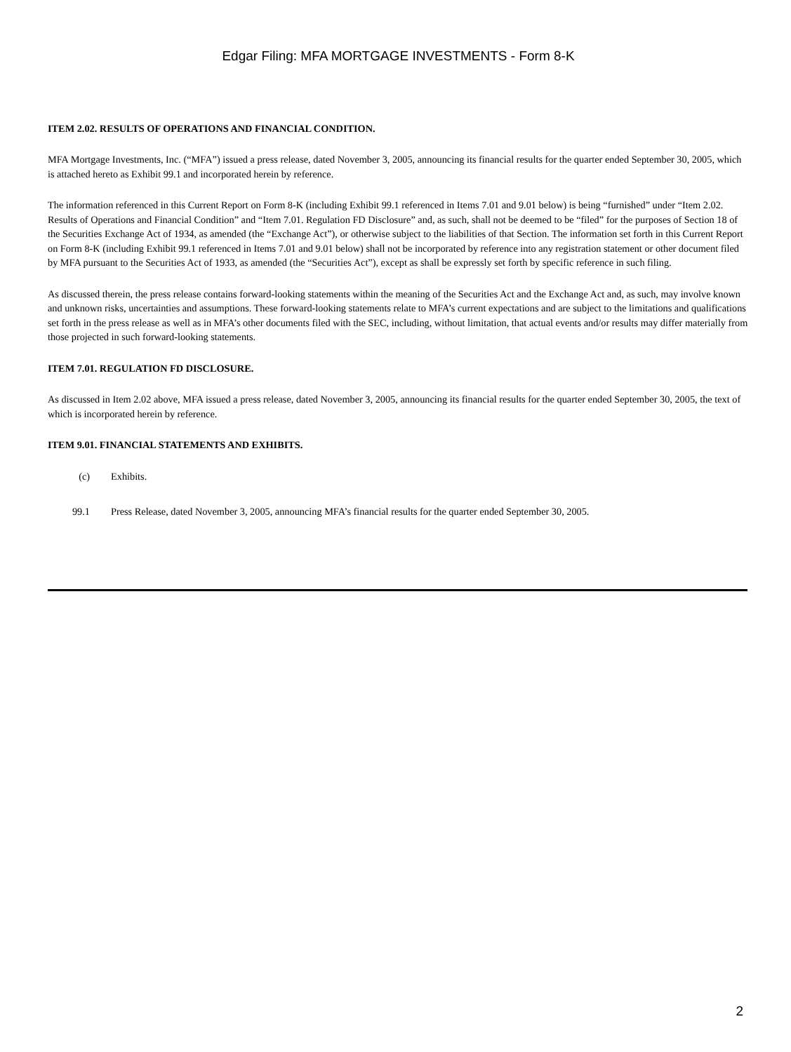Edgar Filing: MFA MORTGAGE INVESTMENTS - Form 8-K
ITEM 2.02. RESULTS OF OPERATIONS AND FINANCIAL CONDITION.
MFA Mortgage Investments, Inc. (“MFA”) issued a press release, dated November 3, 2005, announcing its financial results for the quarter ended September 30, 2005, which is attached hereto as Exhibit 99.1 and incorporated herein by reference.
The information referenced in this Current Report on Form 8-K (including Exhibit 99.1 referenced in Items 7.01 and 9.01 below) is being “furnished” under “Item 2.02. Results of Operations and Financial Condition” and “Item 7.01. Regulation FD Disclosure” and, as such, shall not be deemed to be “filed” for the purposes of Section 18 of the Securities Exchange Act of 1934, as amended (the “Exchange Act”), or otherwise subject to the liabilities of that Section. The information set forth in this Current Report on Form 8-K (including Exhibit 99.1 referenced in Items 7.01 and 9.01 below) shall not be incorporated by reference into any registration statement or other document filed by MFA pursuant to the Securities Act of 1933, as amended (the “Securities Act”), except as shall be expressly set forth by specific reference in such filing.
As discussed therein, the press release contains forward-looking statements within the meaning of the Securities Act and the Exchange Act and, as such, may involve known and unknown risks, uncertainties and assumptions. These forward-looking statements relate to MFA’s current expectations and are subject to the limitations and qualifications set forth in the press release as well as in MFA’s other documents filed with the SEC, including, without limitation, that actual events and/or results may differ materially from those projected in such forward-looking statements.
ITEM 7.01. REGULATION FD DISCLOSURE.
As discussed in Item 2.02 above, MFA issued a press release, dated November 3, 2005, announcing its financial results for the quarter ended September 30, 2005, the text of which is incorporated herein by reference.
ITEM 9.01. FINANCIAL STATEMENTS AND EXHIBITS.
(c) Exhibits.
99.1 Press Release, dated November 3, 2005, announcing MFA’s financial results for the quarter ended September 30, 2005.
2